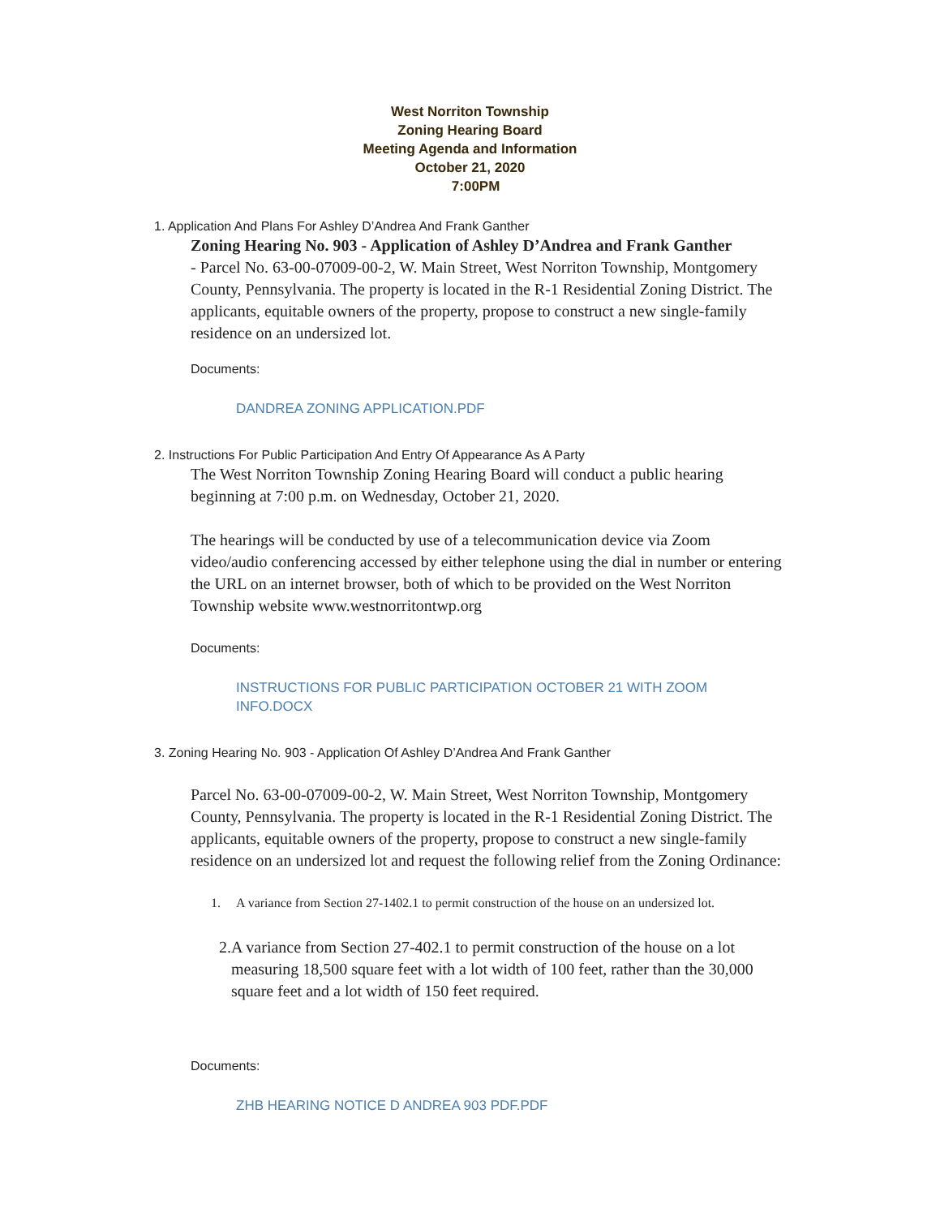West Norriton Township
Zoning Hearing Board
Meeting Agenda and Information
October 21, 2020
7:00PM
1. Application And Plans For Ashley D’Andrea And Frank Ganther
Zoning Hearing No. 903 - Application of Ashley D’Andrea and Frank Ganther
- Parcel No. 63-00-07009-00-2, W. Main Street, West Norriton Township, Montgomery County, Pennsylvania. The property is located in the R-1 Residential Zoning District. The applicants, equitable owners of the property, propose to construct a new single-family residence on an undersized lot.
Documents:
DANDREA ZONING APPLICATION.PDF
2. Instructions For Public Participation And Entry Of Appearance As A Party
The West Norriton Township Zoning Hearing Board will conduct a public hearing beginning at 7:00 p.m. on Wednesday, October 21, 2020.
The hearings will be conducted by use of a telecommunication device via Zoom video/audio conferencing accessed by either telephone using the dial in number or entering the URL on an internet browser, both of which to be provided on the West Norriton Township website www.westnorritontwp.org
Documents:
INSTRUCTIONS FOR PUBLIC PARTICIPATION OCTOBER 21 WITH ZOOM INFO.DOCX
3. Zoning Hearing No. 903 - Application Of Ashley D’Andrea And Frank Ganther
Parcel No. 63-00-07009-00-2, W. Main Street, West Norriton Township, Montgomery County, Pennsylvania. The property is located in the R-1 Residential Zoning District. The applicants, equitable owners of the property, propose to construct a new single-family residence on an undersized lot and request the following relief from the Zoning Ordinance:
1. A variance from Section 27-1402.1 to permit construction of the house on an undersized lot.
2. A variance from Section 27-402.1 to permit construction of the house on a lot measuring 18,500 square feet with a lot width of 100 feet, rather than the 30,000 square feet and a lot width of 150 feet required.
Documents:
ZHB HEARING NOTICE D ANDREA 903 PDF.PDF